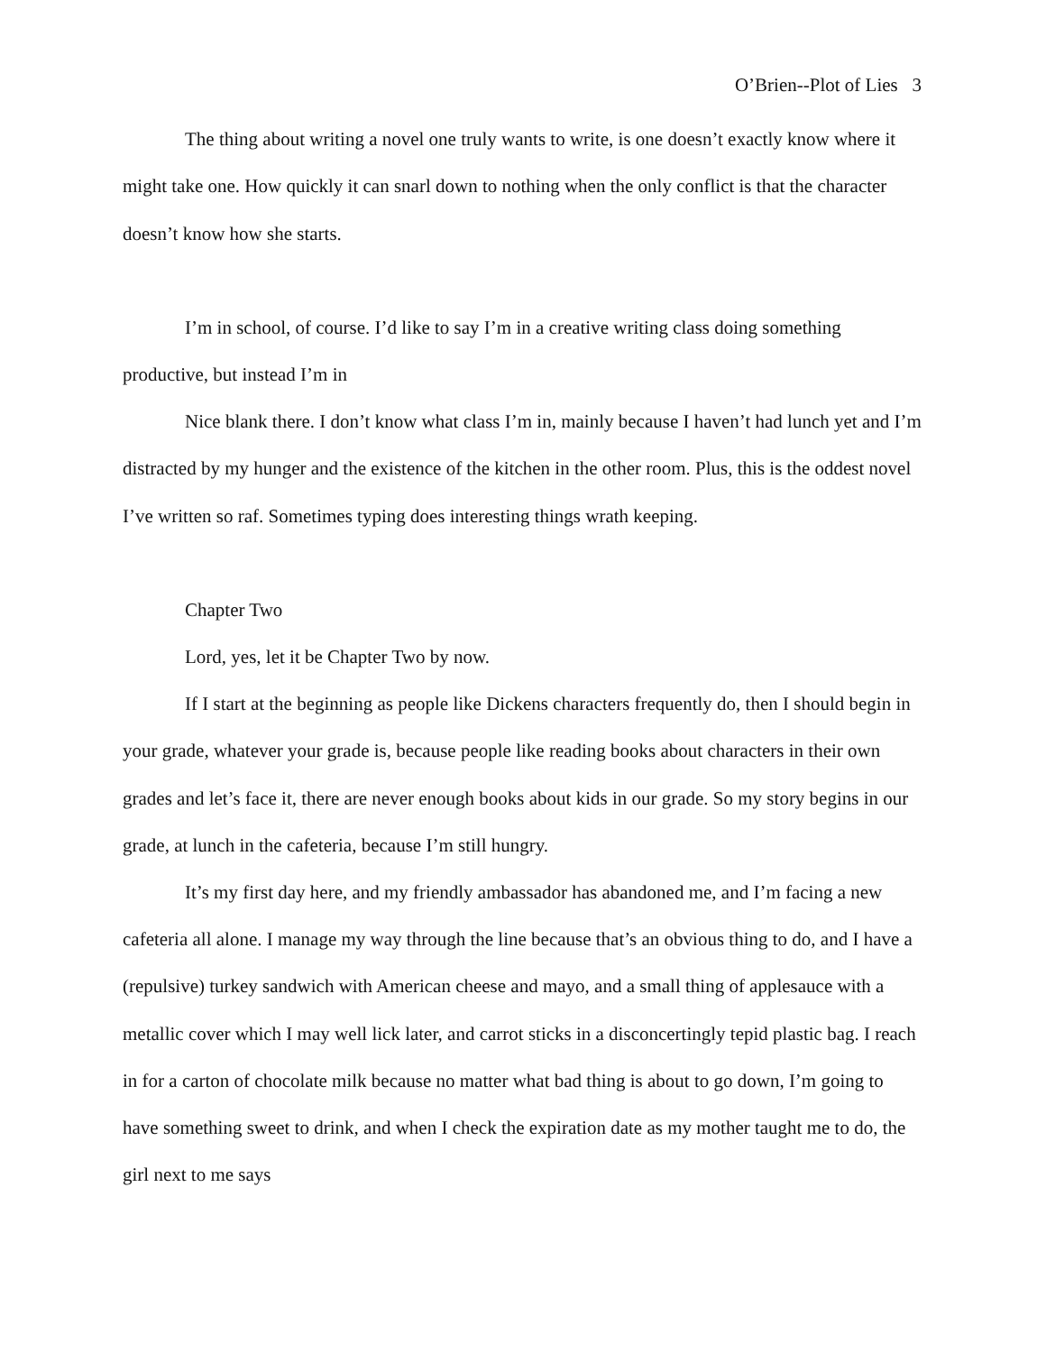O’Brien--Plot of Lies 3
The thing about writing a novel one truly wants to write, is one doesn’t exactly know where it might take one. How quickly it can snarl down to nothing when the only conflict is that the character doesn’t know how she starts.
I’m in school, of course. I’d like to say I’m in a creative writing class doing something productive, but instead I’m in
Nice blank there. I don’t know what class I’m in, mainly because I haven’t had lunch yet and I’m distracted by my hunger and the existence of the kitchen in the other room. Plus, this is the oddest novel I’ve written so raf. Sometimes typing does interesting things wrath keeping.
Chapter Two
Lord, yes, let it be Chapter Two by now.
If I start at the beginning as people like Dickens characters frequently do, then I should begin in your grade, whatever your grade is, because people like reading books about characters in their own grades and let’s face it, there are never enough books about kids in our grade. So my story begins in our grade, at lunch in the cafeteria, because I’m still hungry.
It’s my first day here, and my friendly ambassador has abandoned me, and I’m facing a new cafeteria all alone. I manage my way through the line because that’s an obvious thing to do, and I have a (repulsive) turkey sandwich with American cheese and mayo, and a small thing of applesauce with a metallic cover which I may well lick later, and carrot sticks in a disconcertingly tepid plastic bag. I reach in for a carton of chocolate milk because no matter what bad thing is about to go down, I’m going to have something sweet to drink, and when I check the expiration date as my mother taught me to do, the girl next to me says